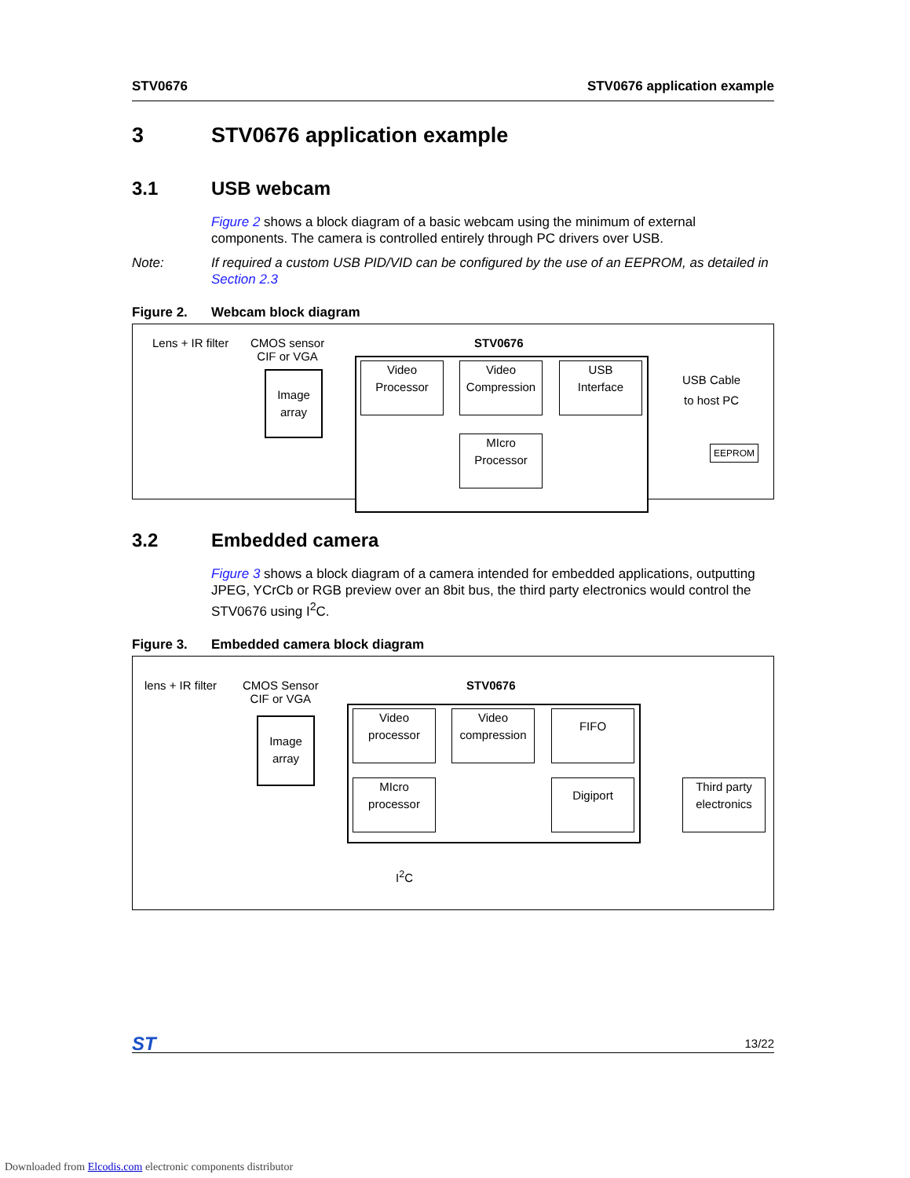STV0676 STV0676 application example
3 STV0676 application example
3.1 USB webcam
Figure 2 shows a block diagram of a basic webcam using the minimum of external components. The camera is controlled entirely through PC drivers over USB.
Note: If required a custom USB PID/VID can be configured by the use of an EEPROM, as detailed in Section 2.3
Figure 2. Webcam block diagram
Lens + IR filter
CMOS sensor
CIF or VGA
STV0676
Image
array
Video
Processor
Video
Compression
USB
Interface
MIcro
Processor
USB Cable
to host PC
EEPROM
3.2 Embedded camera
Figure 3 shows a block diagram of a camera intended for embedded applications, outputting JPEG, YCrCb or RGB preview over an 8bit bus, the third party electronics would control the STV0676 using I<sup>2</sup>C.
Figure 3. Embedded camera block diagram
lens + IR filter
CMOS Sensor
CIF or VGA
STV0676
Image
array
Video
processor
Video
compression
FIFO
MIcro
processor
Digiport
Third party
electronics
I<sup>2</sup>C
ST 13/22
Downloaded from Elcodis.com electronic components distributor